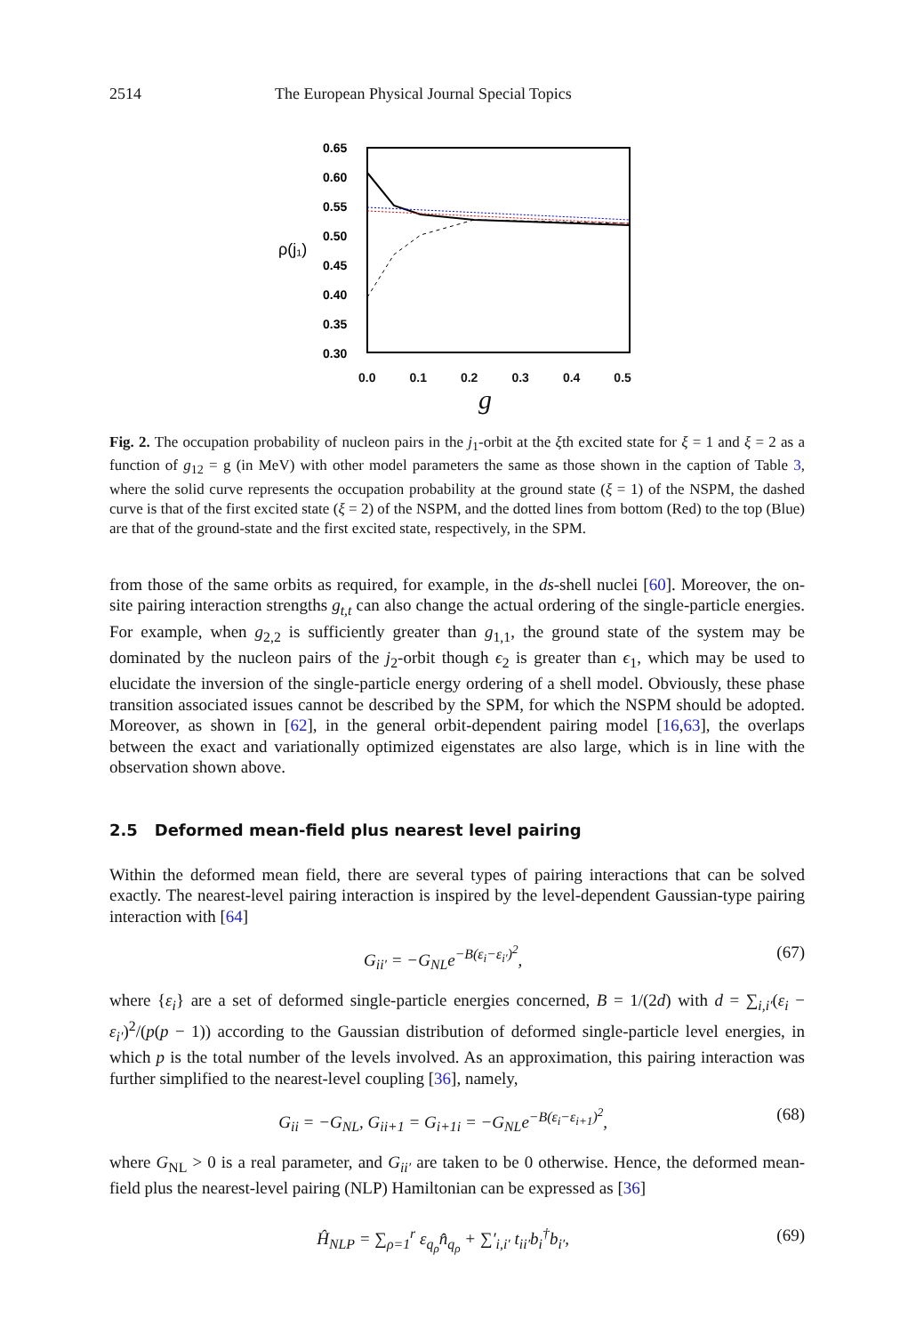2514 The European Physical Journal Special Topics
0.65
0.60
0.55
0.50
0.45
0.40
0.35
0.30
ρ(j₁)
0.0 0.1 0.2 0.3 0.4 0.5
g
Fig. 2. The occupation probability of nucleon pairs in the j<sub>1</sub>-orbit at the ξth excited state for ξ = 1 and ξ = 2 as a function of g<sub>12</sub> = g (in MeV) with other model parameters the same as those shown in the caption of Table 3, where the solid curve represents the occupation probability at the ground state (ξ = 1) of the NSPM, the dashed curve is that of the first excited state (ξ = 2) of the NSPM, and the dotted lines from bottom (Red) to the top (Blue) are that of the ground-state and the first excited state, respectively, in the SPM.
from those of the same orbits as required, for example, in the ds-shell nuclei [60]. Moreover, the on-site pairing interaction strengths g<sub>t,t</sub> can also change the actual ordering of the single-particle energies. For example, when g<sub>2,2</sub> is sufficiently greater than g<sub>1,1</sub>, the ground state of the system may be dominated by the nucleon pairs of the j<sub>2</sub>-orbit though ϵ<sub>2</sub> is greater than ϵ<sub>1</sub>, which may be used to elucidate the inversion of the single-particle energy ordering of a shell model. Obviously, these phase transition associated issues cannot be described by the SPM, for which the NSPM should be adopted. Moreover, as shown in [62], in the general orbit-dependent pairing model [16,63], the overlaps between the exact and variationally optimized eigenstates are also large, which is in line with the observation shown above.
2.5 Deformed mean-field plus nearest level pairing
Within the deformed mean field, there are several types of pairing interactions that can be solved exactly. The nearest-level pairing interaction is inspired by the level-dependent Gaussian-type pairing interaction with [64]
G<sub>ii′</sub> = −G<sub>NL</sub>e<sup>−B(ε<sub>i</sub>−ε<sub>i′</sub>)<sup>2</sup></sup>, (67)
where {ε<sub>i</sub>} are a set of deformed single-particle energies concerned, B = 1/(2d) with d = ∑<sub>i,i′</sub>(ε<sub>i</sub> − ε<sub>i′</sub>)<sup>2</sup>/(p(p − 1)) according to the Gaussian distribution of deformed single-particle level energies, in which p is the total number of the levels involved. As an approximation, this pairing interaction was further simplified to the nearest-level coupling [36], namely,
G<sub>ii</sub> = −G<sub>NL</sub>, G<sub>ii+1</sub> = G<sub>i+1i</sub> = −G<sub>NL</sub>e<sup>−B(ε<sub>i</sub>−ε<sub>i+1</sub>)<sup>2</sup></sup>, (68)
where G<sub>NL</sub> > 0 is a real parameter, and G<sub>ii′</sub> are taken to be 0 otherwise. Hence, the deformed mean-field plus the nearest-level pairing (NLP) Hamiltonian can be expressed as [36]
Ĥ<sub>NLP</sub> = ∑<sub>ρ=1</sub><sup>r</sup> ε<sub>q<sub>ρ</sub></sub>n̂<sub>q<sub>ρ</sub></sub> + ∑′<sub>i,i′</sub> t<sub>ii′</sub>b<sub>i</sub><sup>†</sup>b<sub>i′</sub>, (69)